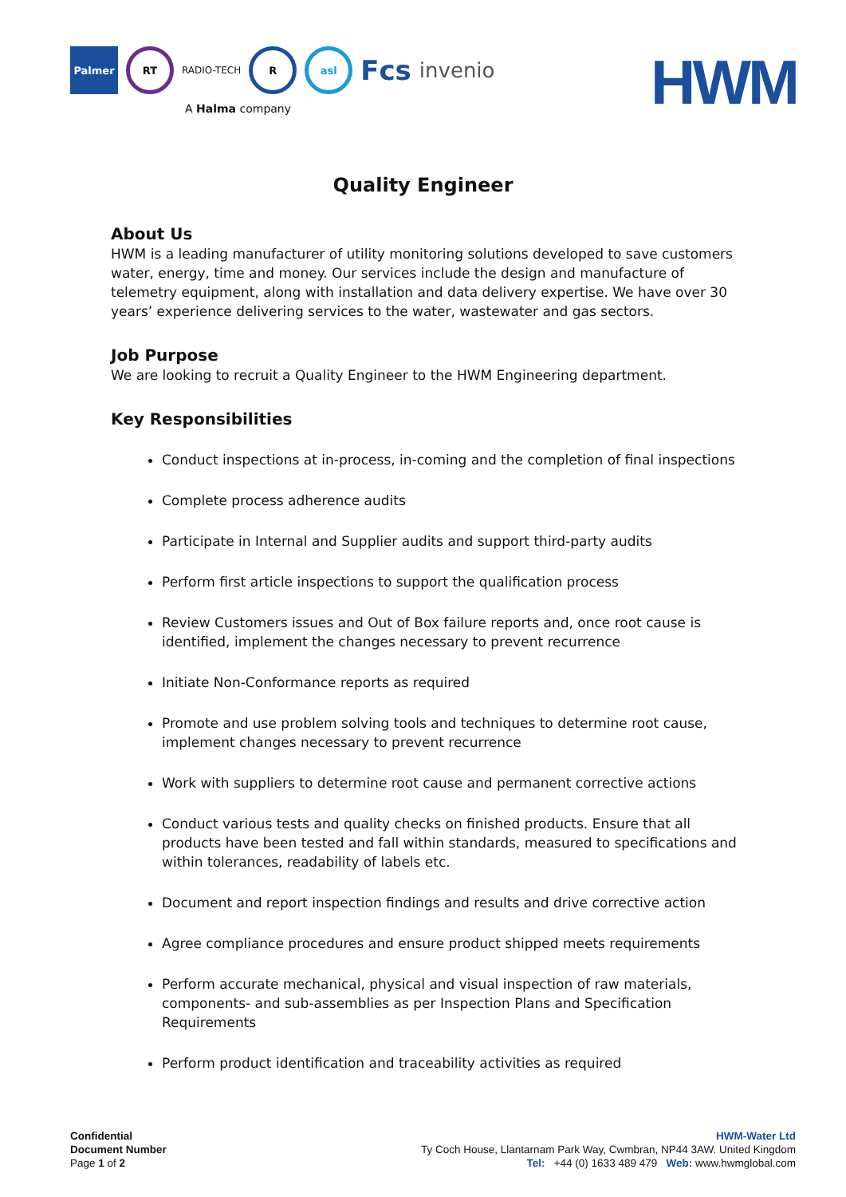Palmer RT RADIO-TECH R asl Fcs invenio
A Halma company
HWM
Quality Engineer
About Us
HWM is a leading manufacturer of utility monitoring solutions developed to save customers water, energy, time and money. Our services include the design and manufacture of telemetry equipment, along with installation and data delivery expertise. We have over 30 years’ experience delivering services to the water, wastewater and gas sectors.
Job Purpose
We are looking to recruit a Quality Engineer to the HWM Engineering department.
Key Responsibilities
Conduct inspections at in-process, in-coming and the completion of final inspections
Complete process adherence audits
Participate in Internal and Supplier audits and support third-party audits
Perform first article inspections to support the qualification process
Review Customers issues and Out of Box failure reports and, once root cause is identified, implement the changes necessary to prevent recurrence
Initiate Non-Conformance reports as required
Promote and use problem solving tools and techniques to determine root cause, implement changes necessary to prevent recurrence
Work with suppliers to determine root cause and permanent corrective actions
Conduct various tests and quality checks on finished products. Ensure that all products have been tested and fall within standards, measured to specifications and within tolerances, readability of labels etc.
Document and report inspection findings and results and drive corrective action
Agree compliance procedures and ensure product shipped meets requirements
Perform accurate mechanical, physical and visual inspection of raw materials, components- and sub-assemblies as per Inspection Plans and Specification Requirements
Perform product identification and traceability activities as required
Confidential
Document Number
Page 1 of 2
HWM-Water Ltd
Ty Coch House, Llantarnam Park Way, Cwmbran, NP44 3AW. United Kingdom
Tel: +44 (0) 1633 489 479 Web: www.hwmglobal.com